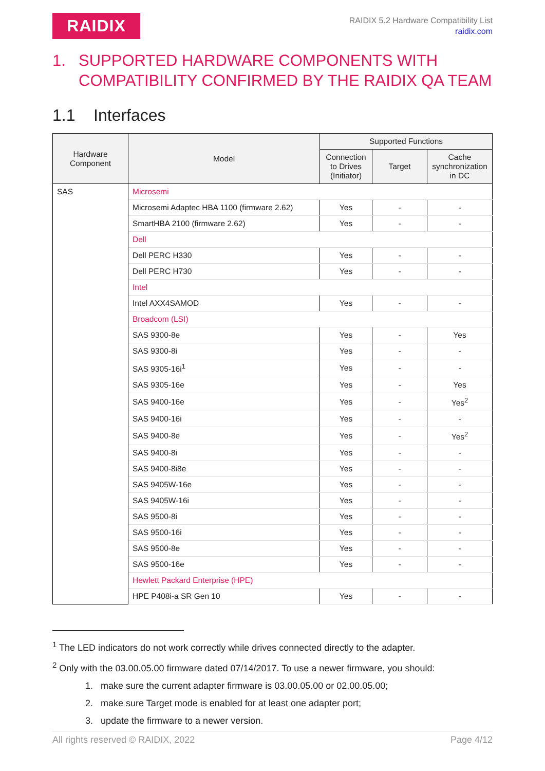RAIDIX
RAIDIX 5.2 Hardware Compatibility List
raidix.com
1. SUPPORTED HARDWARE COMPONENTS WITH COMPATIBILITY CONFIRMED BY THE RAIDIX QA TEAM
1.1 Interfaces
| Hardware Component | Model | Supported Functions | | |
| --- | --- | --- | --- | --- |
| | | Connection to Drives (Initiator) | Target | Cache synchronization in DC |
| SAS | Microsemi | | | |
| | Microsemi Adaptec HBA 1100 (firmware 2.62) | Yes | - | - |
| | SmartHBA 2100 (firmware 2.62) | Yes | - | - |
| | Dell | | | |
| | Dell PERC H330 | Yes | - | - |
| | Dell PERC H730 | Yes | - | - |
| | Intel | | | |
| | Intel AXX4SAMOD | Yes | - | - |
| | Broadcom (LSI) | | | |
| | SAS 9300-8e | Yes | - | Yes |
| | SAS 9300-8i | Yes | - | - |
| | SAS 9305-16i<sup>1</sup> | Yes | - | - |
| | SAS 9305-16e | Yes | - | Yes |
| | SAS 9400-16e | Yes | - | Yes<sup>2</sup> |
| | SAS 9400-16i | Yes | - | - |
| | SAS 9400-8e | Yes | - | Yes<sup>2</sup> |
| | SAS 9400-8i | Yes | - | - |
| | SAS 9400-8i8e | Yes | - | - |
| | SAS 9405W-16e | Yes | - | - |
| | SAS 9405W-16i | Yes | - | - |
| | SAS 9500-8i | Yes | - | - |
| | SAS 9500-16i | Yes | - | - |
| | SAS 9500-8e | Yes | - | - |
| | SAS 9500-16e | Yes | - | - |
| | Hewlett Packard Enterprise (HPE) | | | |
| | HPE P408i-a SR Gen 10 | Yes | - | - |
<sup>1</sup> The LED indicators do not work correctly while drives connected directly to the adapter.
<sup>2</sup> Only with the 03.00.05.00 firmware dated 07/14/2017. To use a newer firmware, you should:
1. make sure the current adapter firmware is 03.00.05.00 or 02.00.05.00;
2. make sure Target mode is enabled for at least one adapter port;
3. update the firmware to a newer version.
All rights reserved © RAIDIX, 2022 Page 4/12